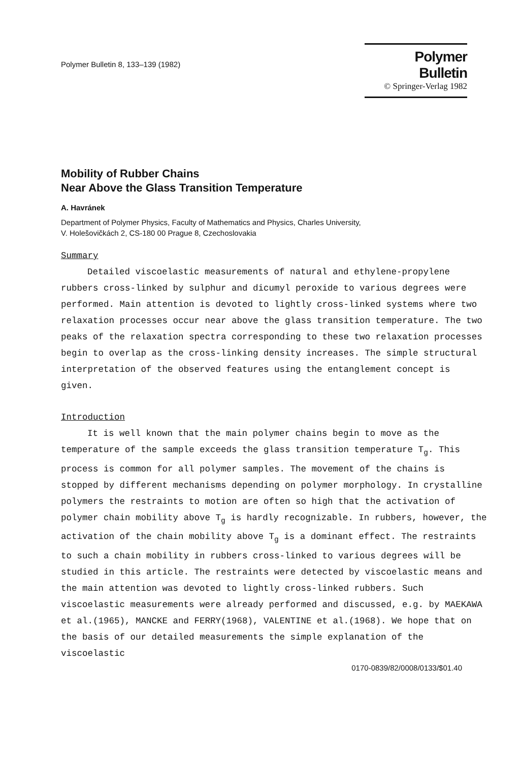Polymer Bulletin 8, 133–139 (1982)
Polymer Bulletin
© Springer-Verlag 1982
Mobility of Rubber Chains
Near Above the Glass Transition Temperature
A. Havránek
Department of Polymer Physics, Faculty of Mathematics and Physics, Charles University,
V. Holešovičkách 2, CS-180 00 Prague 8, Czechoslovakia
Summary
Detailed viscoelastic measurements of natural and ethylene-propylene rubbers cross-linked by sulphur and dicumyl peroxide to various degrees were performed. Main attention is devoted to lightly cross-linked systems where two relaxation processes occur near above the glass transition temperature. The two peaks of the relaxation spectra corresponding to these two relaxation processes begin to overlap as the cross-linking density increases. The simple structural interpretation of the observed features using the entanglement concept is given.
Introduction
It is well known that the main polymer chains begin to move as the temperature of the sample exceeds the glass transition temperature T<sub>g</sub>. This process is common for all polymer samples. The movement of the chains is stopped by different mechanisms depending on polymer morphology. In crystalline polymers the restraints to motion are often so high that the activation of polymer chain mobility above T<sub>g</sub> is hardly recognizable. In rubbers, however, the activation of the chain mobility above T<sub>g</sub> is a dominant effect. The restraints to such a chain mobility in rubbers cross-linked to various degrees will be studied in this article. The restraints were detected by viscoelastic means and the main attention was devoted to lightly cross-linked rubbers. Such viscoelastic measurements were already performed and discussed, e.g. by MAEKAWA et al.(1965), MANCKE and FERRY(1968), VALENTINE et al.(1968). We hope that on the basis of our detailed measurements the simple explanation of the viscoelastic
0170-0839/82/0008/0133/$01.40